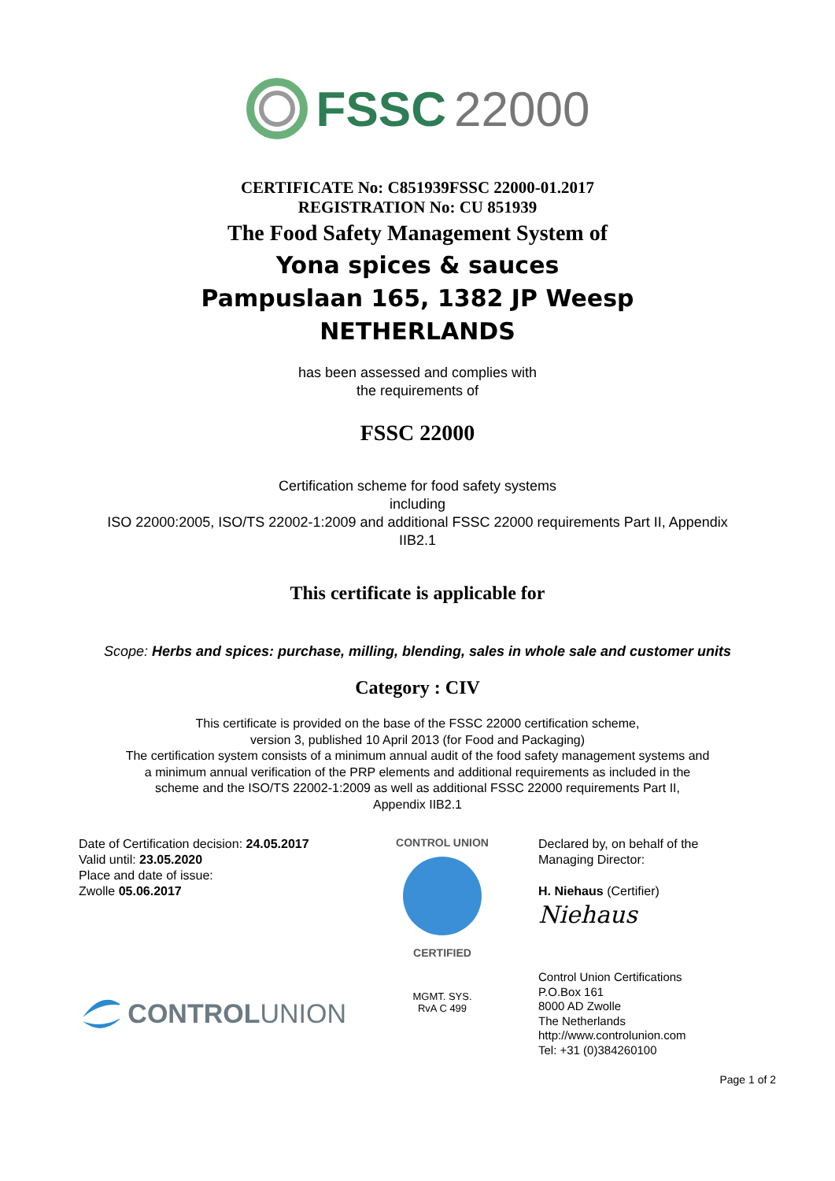FSSC 22000
CERTIFICATE No: C851939FSSC 22000-01.2017
REGISTRATION No: CU 851939
The Food Safety Management System of
Yona spices & sauces
Pampuslaan 165, 1382 JP Weesp
NETHERLANDS
has been assessed and complies with
the requirements of
FSSC 22000
Certification scheme for food safety systems
including
ISO 22000:2005, ISO/TS 22002-1:2009 and additional FSSC 22000 requirements Part II, Appendix
IIB2.1
This certificate is applicable for
Scope: Herbs and spices: purchase, milling, blending, sales in whole sale and customer units
Category : CIV
This certificate is provided on the base of the FSSC 22000 certification scheme,
version 3, published 10 April 2013 (for Food and Packaging)
The certification system consists of a minimum annual audit of the food safety management systems and
a minimum annual verification of the PRP elements and additional requirements as included in the
scheme and the ISO/TS 22002-1:2009 as well as additional FSSC 22000 requirements Part II,
Appendix IIB2.1
Date of Certification decision: 24.05.2017
Valid until: 23.05.2020
Place and date of issue:
Zwolle 05.06.2017
CONTROLUNION
CONTROL UNION
CERTIFIED
MGMT. SYS.
RvA C 499
Declared by, on behalf of the
Managing Director:
H. Niehaus (Certifier)
Niehaus
Control Union Certifications
P.O.Box 161
8000 AD Zwolle
The Netherlands
http://www.controlunion.com
Tel: +31 (0)384260100
Page 1 of 2